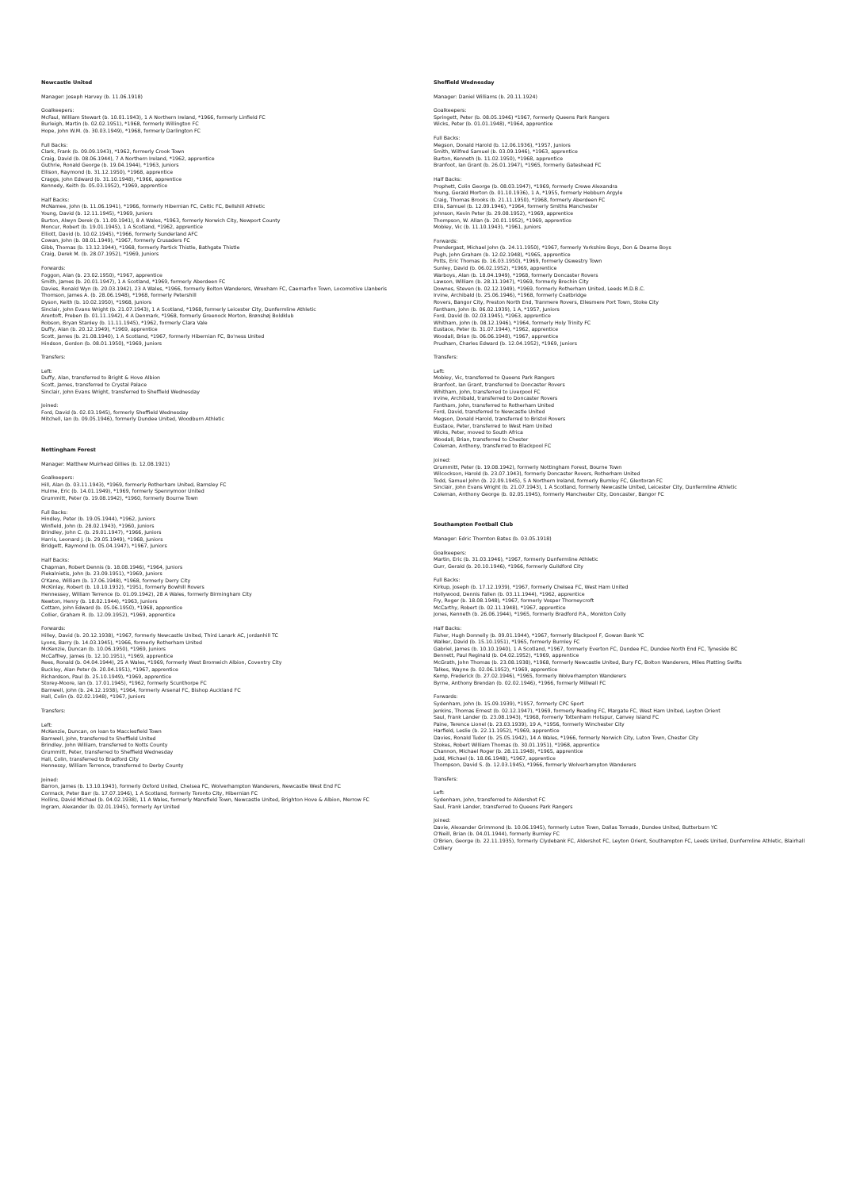Newcastle United
Manager: Joseph Harvey (b. 11.06.1918)
Goalkeepers:
McFaul, William Stewart (b. 10.01.1943), 1 A Northern Ireland, *1966, formerly Linfield FC
Burleigh, Martin (b. 02.02.1951), *1968, formerly Willington FC
Hope, John W.M. (b. 30.03.1949), *1968, formerly Darlington FC
Full Backs:
Clark, Frank (b. 09.09.1943), *1962, formerly Crook Town
Craig, David (b. 08.06.1944), 7 A Northern Ireland, *1962, apprentice
Guthrie, Ronald George (b. 19.04.1944), *1963, Juniors
Ellison, Raymond (b. 31.12.1950), *1968, apprentice
Craggs, John Edward (b. 31.10.1948), *1966, apprentice
Kennedy, Keith (b. 05.03.1952), *1969, apprentice
Half Backs:
McNamee, John (b. 11.06.1941), *1966, formerly Hibernian FC, Celtic FC, Bellshill Athletic
Young, David (b. 12.11.1945), *1969, Juniors
Burton, Alwyn Derek (b. 11.09.1941), 8 A Wales, *1963, formerly Norwich City, Newport County
Moncur, Robert (b. 19.01.1945), 1 A Scotland, *1962, apprentice
Elliott, David (b. 10.02.1945), *1966, formerly Sunderland AFC
Cowan, John (b. 08.01.1949), *1967, formerly Crusaders FC
Gibb, Thomas (b. 13.12.1944), *1968, formerly Partick Thistle, Bathgate Thistle
Craig, Derek M. (b. 28.07.1952), *1969, Juniors
Forwards:
Foggon, Alan (b. 23.02.1950), *1967, apprentice
Smith, James (b. 20.01.1947), 1 A Scotland, *1969, formerly Aberdeen FC
Davies, Ronald Wyn (b. 20.03.1942), 23 A Wales, *1966, formerly Bolton Wanderers, Wrexham FC, Caernarfon Town, Locomotive Llanberis
Thomson, James A. (b. 28.06.1948), *1968, formerly Petershill
Dyson, Keith (b. 10.02.1950), *1968, Juniors
Sinclair, John Evans Wright (b. 21.07.1943), 1 A Scotland, *1968, formerly Leicester City, Dunfermline Athletic
Arentoft, Preben (b. 01.11.1942), 4 A Denmark, *1968, formerly Greenock Morton, Brønshøj Boldklub
Robson, Bryan Stanley (b. 11.11.1945), *1962, formerly Clara Vale
Duffy, Alan (b. 20.12.1949), *1969, apprentice
Scott, James (b. 21.08.1940), 1 A Scotland, *1967, formerly Hibernian FC, Bo'ness United
Hindson, Gordon (b. 08.01.1950), *1969, Juniors
Transfers:
Left:
Duffy, Alan, transferred to Bright & Hove Albion
Scott, James, transferred to Crystal Palace
Sinclair, John Evans Wright, transferred to Sheffield Wednesday
Joined:
Ford, David (b. 02.03.1945), formerly Sheffield Wednesday
Mitchell, Ian (b. 09.05.1946), formerly Dundee United, Woodburn Athletic
Nottingham Forest
Manager: Matthew Muirhead Gillies (b. 12.08.1921)
Goalkeepers:
Hill, Alan (b. 03.11.1943), *1969, formerly Rotherham United, Barnsley FC
Hulme, Eric (b. 14.01.1949), *1969, formerly Spennymoor United
Grummitt, Peter (b. 19.08.1942), *1960, formerly Bourne Town
Full Backs:
Hindley, Peter (b. 19.05.1944), *1962, Juniors
Winfield, John (b. 28.02.1943), *1960, Juniors
Brindley, John C. (b. 29.01.1947), *1966, Juniors
Harris, Leonard J. (b. 29.05.1949), *1968, Juniors
Bridgett, Raymond (b. 05.04.1947), *1967, Juniors
Half Backs:
Chapman, Robert Dennis (b. 18.08.1946), *1964, Juniors
Piekalnietis, John (b. 23.09.1951), *1969, Juniors
O'Kane, William (b. 17.06.1948), *1968, formerly Derry City
McKinlay, Robert (b. 10.10.1932), *1951, formerly Bowhill Rovers
Hennessey, William Terrence (b. 01.09.1942), 28 A Wales, formerly Birmingham City
Newton, Henry (b. 18.02.1944), *1963, Juniors
Cottam, John Edward (b. 05.06.1950), *1968, apprentice
Collier, Graham R. (b. 12.09.1952), *1969, apprentice
Forwards:
Hilley, David (b. 20.12.1938), *1967, formerly Newcastle United, Third Lanark AC, Jordanhill TC
Lyons, Barry (b. 14.03.1945), *1966, formerly Rotherham United
McKenzie, Duncan (b. 10.06.1950), *1969, Juniors
McCaffrey, James (b. 12.10.1951), *1969, apprentice
Rees, Ronald (b. 04.04.1944), 25 A Wales, *1969, formerly West Bromwich Albion, Coventry City
Buckley, Alan Peter (b. 20.04.1951), *1967, apprentice
Richardson, Paul (b. 25.10.1949), *1969, apprentice
Storey-Moore, Ian (b. 17.01.1945), *1962, formerly Scunthorpe FC
Barnwell, John (b. 24.12.1938), *1964, formerly Arsenal FC, Bishop Auckland FC
Hall, Colin (b. 02.02.1948), *1967, Juniors
Transfers:
Left:
McKenzie, Duncan, on loan to Macclesfield Town
Barnwell, John, transferred to Sheffield United
Brindley, John William, transferred to Notts County
Grummitt, Peter, transferred to Sheffield Wednesday
Hall, Colin, transferred to Bradford City
Hennessy, William Terrence, transferred to Derby County
Joined:
Barron, James (b. 13.10.1943), formerly Oxford United, Chelsea FC, Wolverhampton Wanderers, Newcastle West End FC
Cormack, Peter Barr (b. 17.07.1946), 1 A Scotland, formerly Toronto City, Hibernian FC
Hollins, David Michael (b. 04.02.1938), 11 A Wales, formerly Mansfield Town, Newcastle United, Brighton Hove & Albion, Merrow FC
Ingram, Alexander (b. 02.01.1945), formerly Ayr United
Sheffield Wednesday
Manager: Daniel Williams (b. 20.11.1924)
Goalkeepers:
Springett, Peter (b. 08.05.1946) *1967, formerly Queens Park Rangers
Wicks, Peter (b. 01.01.1948), *1964, apprentice
Full Backs:
Megson, Donald Harold (b. 12.06.1936), *1957, Juniors
Smith, Wilfred Samuel (b. 03.09.1946), *1963, apprentice
Burton, Kenneth (b. 11.02.1950), *1968, apprentice
Branfoot, Ian Grant (b. 26.01.1947), *1965, formerly Gateshead FC
Half Backs:
Prophett, Colin George (b. 08.03.1947), *1969, formerly Crewe Alexandra
Young, Gerald Morton (b. 01.10.1936), 1 A, *1955, formerly Hebburn Argyle
Craig, Thomas Brooks (b. 21.11.1950), *1968, formerly Aberdeen FC
Ellis, Samuel (b. 12.09.1946), *1964, formerly Smiths Manchester
Johnson, Kevin Peter (b. 29.08.1952), *1969, apprentice
Thompson, W. Allan (b. 20.01.1952), *1969, apprentice
Mobley, Vic (b. 11.10.1943), *1961, Juniors
Forwards:
Prendergast, Michael John (b. 24.11.1950), *1967, formerly Yorkshire Boys, Don & Dearne Boys
Pugh, John Graham (b. 12.02.1948), *1965, apprentice
Potts, Eric Thomas (b. 16.03.1950), *1969, formerly Oswestry Town
Sunley, David (b. 06.02.1952), *1969, apprentice
Warboys, Alan (b. 18.04.1949), *1968, formerly Doncaster Rovers
Lawson, William (b. 28.11.1947), *1969, formerly Brechin City
Downes, Steven (b. 02.12.1949), *1969, formerly Rotherham United, Leeds M.D.B.C.
Irvine, Archibald (b. 25.06.1946), *1968, formerly Coatbridge
Rovers, Bangor City, Preston North End, Tranmere Rovers, Ellesmere Port Town, Stoke City
Fantham, John (b. 06.02.1939), 1 A, *1957, Juniors
Ford, David (b. 02.03.1945), *1963, apprentice
Whitham, John (b. 08.12.1946), *1964, formerly Holy Trinity FC
Eustace, Peter (b. 31.07.1944), *1962, apprentice
Woodall, Brian (b. 06.06.1948), *1967, apprentice
Prudham, Charles Edward (b. 12.04.1952), *1969, Juniors
Transfers:
Left:
Mobley, Vic, transferred to Queens Park Rangers
Branfoot, Ian Grant, transferred to Doncaster Rovers
Whitham, John, transferred to Liverpool FC
Irvine, Archibald, transferred to Doncaster Rovers
Fantham, John, transferred to Rotherham United
Ford, David, transferred to Newcastle United
Megson, Donald Harold, transferred to Bristol Rovers
Eustace, Peter, transferred to West Ham United
Wicks, Peter, moved to South Africa
Woodall, Brian, transferred to Chester
Coleman, Anthony, transferred to Blackpool FC
Joined:
Grummitt, Peter (b. 19.08.1942), formerly Nottingham Forest, Bourne Town
Wilcockson, Harold (b. 23.07.1943), formerly Doncaster Rovers, Rotherham United
Todd, Samuel John (b. 22.09.1945), 5 A Northern Ireland, formerly Burnley FC, Glentoran FC
Sinclair, John Evans Wright (b. 21.07.1943), 1 A Scotland, formerly Newcastle United, Leicester City, Dunfermline Athletic
Coleman, Anthony George (b. 02.05.1945), formerly Manchester City, Doncaster, Bangor FC
Southampton Football Club
Manager: Edric Thornton Bates (b. 03.05.1918)
Goalkeepers:
Martin, Eric (b. 31.03.1946), *1967, formerly Dunfermline Athletic
Gurr, Gerald (b. 20.10.1946), *1966, formerly Guildford City
Full Backs:
Kirkup, Joseph (b. 17.12.1939), *1967, formerly Chelsea FC, West Ham United
Hollywood, Dennis Fallen (b. 03.11.1944), *1962, apprentice
Fry, Roger (b. 18.08.1948), *1967, formerly Vosper Thorneycroft
McCarthy, Robert (b. 02.11.1948), *1967, apprentice
Jones, Kenneth (b. 26.06.1944), *1965, formerly Bradford P.A., Monkton Colly
Half Backs:
Fisher, Hugh Donnelly (b. 09.01.1944), *1967, formerly Blackpool F, Gowan Bank YC
Walker, David (b. 15.10.1951), *1965, formerly Burnley FC
Gabriel, James (b. 10.10.1940), 1 A Scotland, *1967, formerly Everton FC, Dundee FC, Dundee North End FC, Tyneside BC
Bennett, Paul Reginald (b. 04.02.1952), *1969, apprentice
McGrath, John Thomas (b. 23.08.1938), *1968, formerly Newcastle United, Bury FC, Bolton Wanderers, Miles Platting Swifts
Talkes, Wayne (b. 02.06.1952), *1969, apprentice
Kemp, Frederick (b. 27.02.1946), *1965, formerly Wolverhampton Wanderers
Byrne, Anthony Brendan (b. 02.02.1946), *1966, formerly Millwall FC
Forwards:
Sydenham, John (b. 15.09.1939), *1957, formerly CPC Sport
Jenkins, Thomas Ernest (b. 02.12.1947), *1969, formerly Reading FC, Margate FC, West Ham United, Leyton Orient
Saul, Frank Lander (b. 23.08.1943), *1968, formerly Tottenham Hotspur, Canvey Island FC
Paine, Terence Lionel (b. 23.03.1939), 19 A, *1956, formerly Winchester City
Harfield, Leslie (b. 22.11.1952), *1969, apprentice
Davies, Ronald Tudor (b. 25.05.1942), 14 A Wales, *1966, formerly Norwich City, Luton Town, Chester City
Stokes, Robert William Thomas (b. 30.01.1951), *1968, apprentice
Channon, Michael Roger (b. 28.11.1948), *1965, apprentice
Judd, Michael (b. 18.06.1948), *1967, apprentice
Thompson, David S. (b. 12.03.1945), *1966, formerly Wolverhampton Wanderers
Transfers:
Left:
Sydenham, John, transferred to Aldershot FC
Saul, Frank Lander, transferred to Queens Park Rangers
Joined:
Davie, Alexander Grimmond (b. 10.06.1945), formerly Luton Town, Dallas Tornado, Dundee United, Butterburn YC
O'Neill, Brian (b. 04.01.1944), formerly Burnley FC
O'Brien, George (b. 22.11.1935), formerly Clydebank FC, Aldershot FC, Leyton Orient, Southampton FC, Leeds United, Dunfermline Athletic, Blairhall Colliery